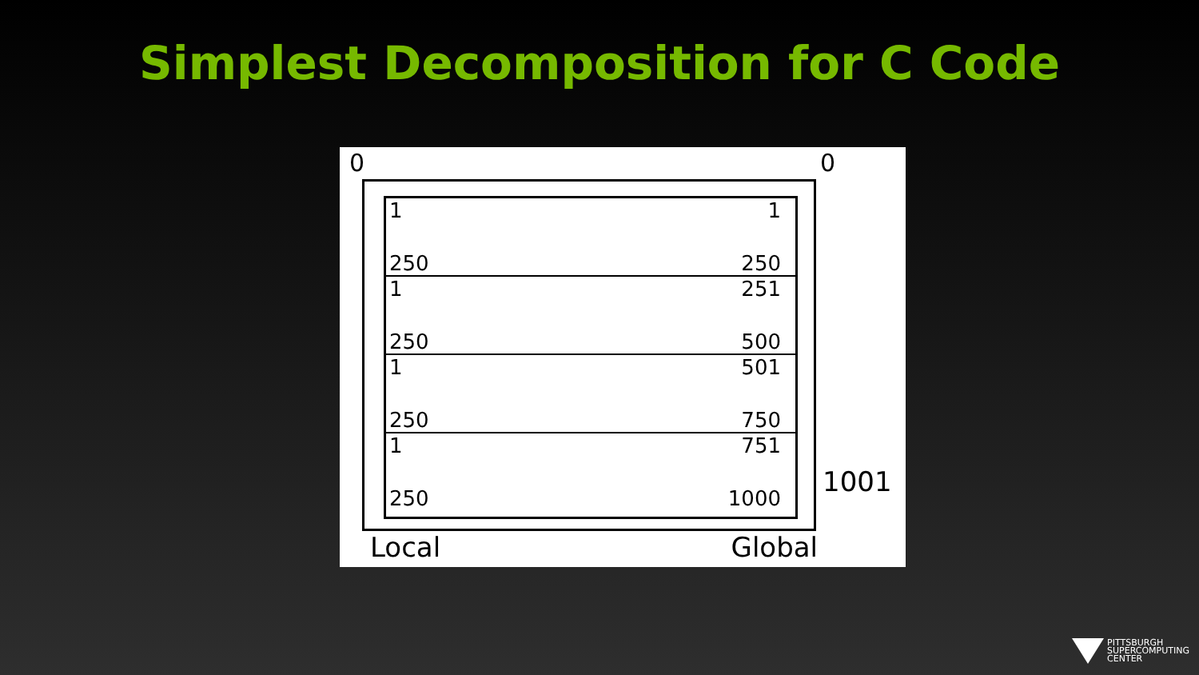Simplest Decomposition for C Code
0 0
1
250
1
250
1
250
251
500
1
250
501
750
1
250
751
1000
1001
Local Global
PITTSBURGH
SUPERCOMPUTING
CENTER